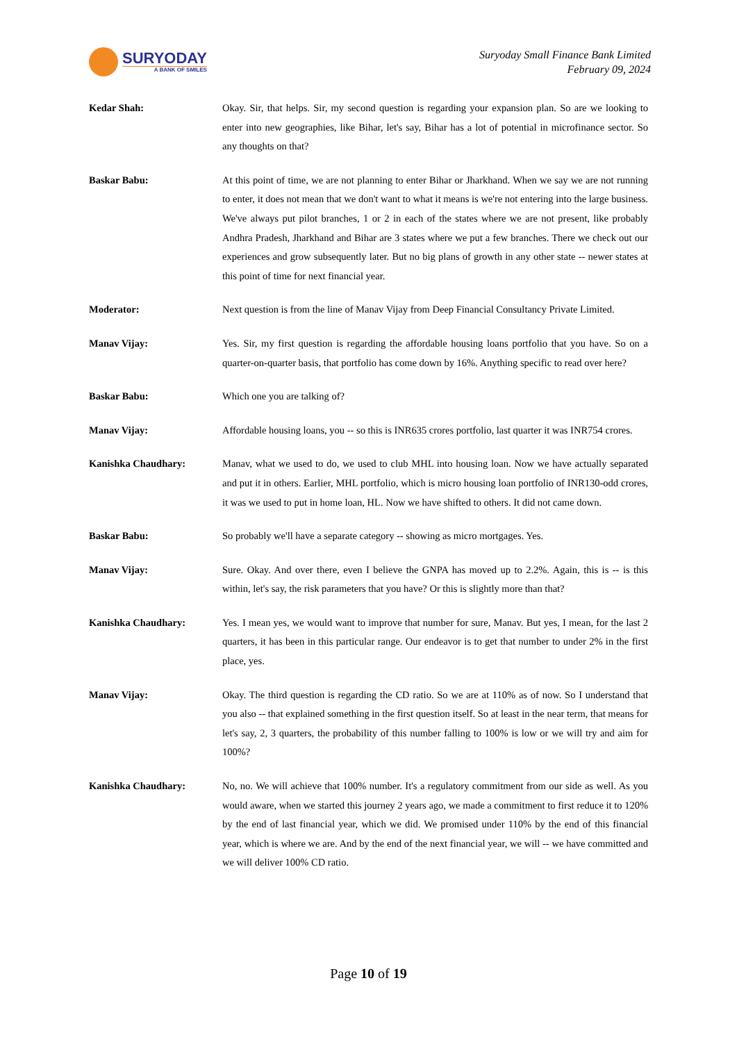SURYODAY
A BANK OF SMILES
Suryoday Small Finance Bank Limited
February 09, 2024
Kedar Shah: Okay. Sir, that helps. Sir, my second question is regarding your expansion plan. So are we looking to enter into new geographies, like Bihar, let's say, Bihar has a lot of potential in microfinance sector. So any thoughts on that?
Baskar Babu: At this point of time, we are not planning to enter Bihar or Jharkhand. When we say we are not running to enter, it does not mean that we don't want to what it means is we're not entering into the large business. We've always put pilot branches, 1 or 2 in each of the states where we are not present, like probably Andhra Pradesh, Jharkhand and Bihar are 3 states where we put a few branches. There we check out our experiences and grow subsequently later. But no big plans of growth in any other state -- newer states at this point of time for next financial year.
Moderator: Next question is from the line of Manav Vijay from Deep Financial Consultancy Private Limited.
Manav Vijay: Yes. Sir, my first question is regarding the affordable housing loans portfolio that you have. So on a quarter-on-quarter basis, that portfolio has come down by 16%. Anything specific to read over here?
Baskar Babu: Which one you are talking of?
Manav Vijay: Affordable housing loans, you -- so this is INR635 crores portfolio, last quarter it was INR754 crores.
Kanishka Chaudhary: Manav, what we used to do, we used to club MHL into housing loan. Now we have actually separated and put it in others. Earlier, MHL portfolio, which is micro housing loan portfolio of INR130-odd crores, it was we used to put in home loan, HL. Now we have shifted to others. It did not came down.
Baskar Babu: So probably we'll have a separate category -- showing as micro mortgages. Yes.
Manav Vijay: Sure. Okay. And over there, even I believe the GNPA has moved up to 2.2%. Again, this is -- is this within, let's say, the risk parameters that you have? Or this is slightly more than that?
Kanishka Chaudhary: Yes. I mean yes, we would want to improve that number for sure, Manav. But yes, I mean, for the last 2 quarters, it has been in this particular range. Our endeavor is to get that number to under 2% in the first place, yes.
Manav Vijay: Okay. The third question is regarding the CD ratio. So we are at 110% as of now. So I understand that you also -- that explained something in the first question itself. So at least in the near term, that means for let's say, 2, 3 quarters, the probability of this number falling to 100% is low or we will try and aim for 100%?
Kanishka Chaudhary: No, no. We will achieve that 100% number. It's a regulatory commitment from our side as well. As you would aware, when we started this journey 2 years ago, we made a commitment to first reduce it to 120% by the end of last financial year, which we did. We promised under 110% by the end of this financial year, which is where we are. And by the end of the next financial year, we will -- we have committed and we will deliver 100% CD ratio.
Page 10 of 19